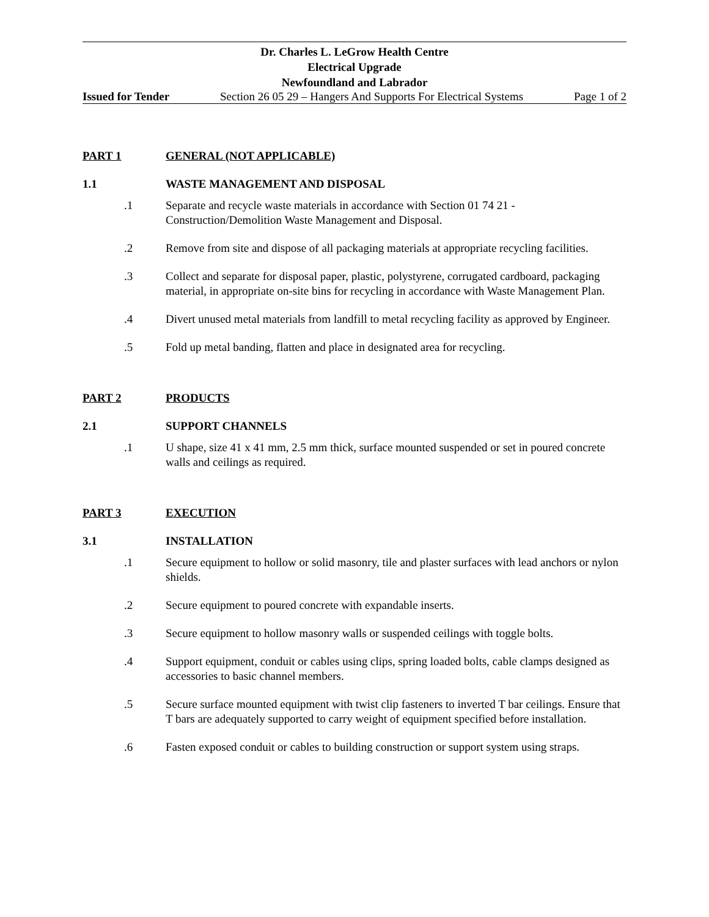Dr. Charles L. LeGrow Health Centre
Electrical Upgrade
Newfoundland and Labrador
Issued for Tender Section 26 05 29 – Hangers And Supports For Electrical Systems Page 1 of 2
PART 1 GENERAL (NOT APPLICABLE)
1.1 WASTE MANAGEMENT AND DISPOSAL
.1 Separate and recycle waste materials in accordance with Section 01 74 21 - Construction/Demolition Waste Management and Disposal.
.2 Remove from site and dispose of all packaging materials at appropriate recycling facilities.
.3 Collect and separate for disposal paper, plastic, polystyrene, corrugated cardboard, packaging material, in appropriate on-site bins for recycling in accordance with Waste Management Plan.
.4 Divert unused metal materials from landfill to metal recycling facility as approved by Engineer.
.5 Fold up metal banding, flatten and place in designated area for recycling.
PART 2 PRODUCTS
2.1 SUPPORT CHANNELS
.1 U shape, size 41 x 41 mm, 2.5 mm thick, surface mounted suspended or set in poured concrete walls and ceilings as required.
PART 3 EXECUTION
3.1 INSTALLATION
.1 Secure equipment to hollow or solid masonry, tile and plaster surfaces with lead anchors or nylon shields.
.2 Secure equipment to poured concrete with expandable inserts.
.3 Secure equipment to hollow masonry walls or suspended ceilings with toggle bolts.
.4 Support equipment, conduit or cables using clips, spring loaded bolts, cable clamps designed as accessories to basic channel members.
.5 Secure surface mounted equipment with twist clip fasteners to inverted T bar ceilings. Ensure that T bars are adequately supported to carry weight of equipment specified before installation.
.6 Fasten exposed conduit or cables to building construction or support system using straps.